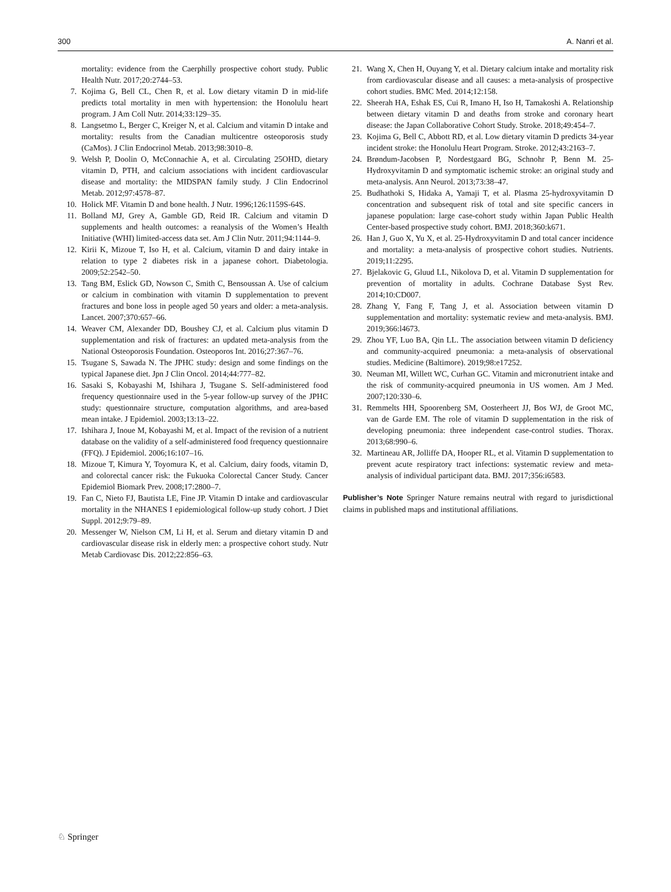300 A. Nanri et al.
mortality: evidence from the Caerphilly prospective cohort study. Public Health Nutr. 2017;20:2744–53.
7. Kojima G, Bell CL, Chen R, et al. Low dietary vitamin D in mid-life predicts total mortality in men with hypertension: the Honolulu heart program. J Am Coll Nutr. 2014;33:129–35.
8. Langsetmo L, Berger C, Kreiger N, et al. Calcium and vitamin D intake and mortality: results from the Canadian multicentre osteoporosis study (CaMos). J Clin Endocrinol Metab. 2013;98:3010–8.
9. Welsh P, Doolin O, McConnachie A, et al. Circulating 25OHD, dietary vitamin D, PTH, and calcium associations with incident cardiovascular disease and mortality: the MIDSPAN family study. J Clin Endocrinol Metab. 2012;97:4578–87.
10. Holick MF. Vitamin D and bone health. J Nutr. 1996;126:1159S-64S.
11. Bolland MJ, Grey A, Gamble GD, Reid IR. Calcium and vitamin D supplements and health outcomes: a reanalysis of the Women’s Health Initiative (WHI) limited-access data set. Am J Clin Nutr. 2011;94:1144–9.
12. Kirii K, Mizoue T, Iso H, et al. Calcium, vitamin D and dairy intake in relation to type 2 diabetes risk in a japanese cohort. Diabetologia. 2009;52:2542–50.
13. Tang BM, Eslick GD, Nowson C, Smith C, Bensoussan A. Use of calcium or calcium in combination with vitamin D supplementation to prevent fractures and bone loss in people aged 50 years and older: a meta-analysis. Lancet. 2007;370:657–66.
14. Weaver CM, Alexander DD, Boushey CJ, et al. Calcium plus vitamin D supplementation and risk of fractures: an updated meta-analysis from the National Osteoporosis Foundation. Osteoporos Int. 2016;27:367–76.
15. Tsugane S, Sawada N. The JPHC study: design and some findings on the typical Japanese diet. Jpn J Clin Oncol. 2014;44:777–82.
16. Sasaki S, Kobayashi M, Ishihara J, Tsugane S. Self-administered food frequency questionnaire used in the 5-year follow-up survey of the JPHC study: questionnaire structure, computation algorithms, and area-based mean intake. J Epidemiol. 2003;13:13–22.
17. Ishihara J, Inoue M, Kobayashi M, et al. Impact of the revision of a nutrient database on the validity of a self-administered food frequency questionnaire (FFQ). J Epidemiol. 2006;16:107–16.
18. Mizoue T, Kimura Y, Toyomura K, et al. Calcium, dairy foods, vitamin D, and colorectal cancer risk: the Fukuoka Colorectal Cancer Study. Cancer Epidemiol Biomark Prev. 2008;17:2800–7.
19. Fan C, Nieto FJ, Bautista LE, Fine JP. Vitamin D intake and cardiovascular mortality in the NHANES I epidemiological follow-up study cohort. J Diet Suppl. 2012;9:79–89.
20. Messenger W, Nielson CM, Li H, et al. Serum and dietary vitamin D and cardiovascular disease risk in elderly men: a prospective cohort study. Nutr Metab Cardiovasc Dis. 2012;22:856–63.
21. Wang X, Chen H, Ouyang Y, et al. Dietary calcium intake and mortality risk from cardiovascular disease and all causes: a meta-analysis of prospective cohort studies. BMC Med. 2014;12:158.
22. Sheerah HA, Eshak ES, Cui R, Imano H, Iso H, Tamakoshi A. Relationship between dietary vitamin D and deaths from stroke and coronary heart disease: the Japan Collaborative Cohort Study. Stroke. 2018;49:454–7.
23. Kojima G, Bell C, Abbott RD, et al. Low dietary vitamin D predicts 34-year incident stroke: the Honolulu Heart Program. Stroke. 2012;43:2163–7.
24. Brøndum-Jacobsen P, Nordestgaard BG, Schnohr P, Benn M. 25-Hydroxyvitamin D and symptomatic ischemic stroke: an original study and meta-analysis. Ann Neurol. 2013;73:38–47.
25. Budhathoki S, Hidaka A, Yamaji T, et al. Plasma 25-hydroxyvitamin D concentration and subsequent risk of total and site specific cancers in japanese population: large case-cohort study within Japan Public Health Center-based prospective study cohort. BMJ. 2018;360:k671.
26. Han J, Guo X, Yu X, et al. 25-Hydroxyvitamin D and total cancer incidence and mortality: a meta-analysis of prospective cohort studies. Nutrients. 2019;11:2295.
27. Bjelakovic G, Gluud LL, Nikolova D, et al. Vitamin D supplementation for prevention of mortality in adults. Cochrane Database Syst Rev. 2014;10:CD007.
28. Zhang Y, Fang F, Tang J, et al. Association between vitamin D supplementation and mortality: systematic review and meta-analysis. BMJ. 2019;366:l4673.
29. Zhou YF, Luo BA, Qin LL. The association between vitamin D deficiency and community-acquired pneumonia: a meta-analysis of observational studies. Medicine (Baltimore). 2019;98:e17252.
30. Neuman MI, Willett WC, Curhan GC. Vitamin and micronutrient intake and the risk of community-acquired pneumonia in US women. Am J Med. 2007;120:330–6.
31. Remmelts HH, Spoorenberg SM, Oosterheert JJ, Bos WJ, de Groot MC, van de Garde EM. The role of vitamin D supplementation in the risk of developing pneumonia: three independent case-control studies. Thorax. 2013;68:990–6.
32. Martineau AR, Jolliffe DA, Hooper RL, et al. Vitamin D supplementation to prevent acute respiratory tract infections: systematic review and meta-analysis of individual participant data. BMJ. 2017;356:i6583.
Publisher’s Note Springer Nature remains neutral with regard to jurisdictional claims in published maps and institutional affiliations.
♘ Springer